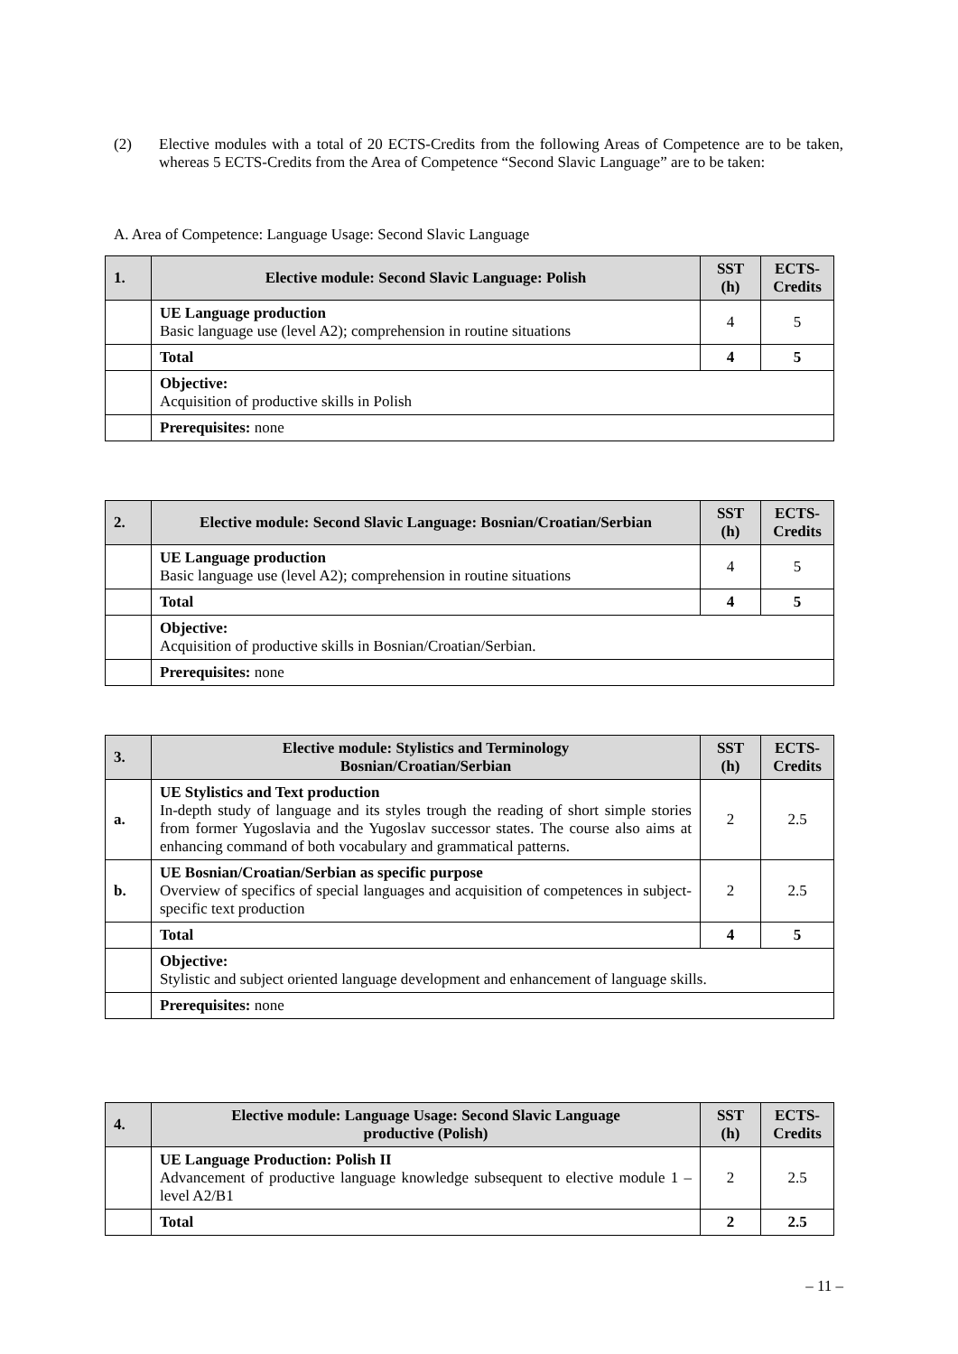(2) Elective modules with a total of 20 ECTS-Credits from the following Areas of Competence are to be taken, whereas 5 ECTS-Credits from the Area of Competence “Second Slavic Language” are to be taken:
A. Area of Competence: Language Usage: Second Slavic Language
| 1. | Elective module: Second Slavic Language: Polish | SST (h) | ECTS-Credits |
| --- | --- | --- | --- |
| | UE Language production Basic language use (level A2); comprehension in routine situations | 4 | 5 |
| | Total | 4 | 5 |
| | Objective: Acquisition of productive skills in Polish | | |
| | Prerequisites: none | | |
| 2. | Elective module: Second Slavic Language: Bosnian/Croatian/Serbian | SST (h) | ECTS-Credits |
| --- | --- | --- | --- |
| | UE Language production Basic language use (level A2); comprehension in routine situations | 4 | 5 |
| | Total | 4 | 5 |
| | Objective: Acquisition of productive skills in Bosnian/Croatian/Serbian. | | |
| | Prerequisites: none | | |
| 3. | Elective module: Stylistics and Terminology Bosnian/Croatian/Serbian | SST (h) | ECTS-Credits |
| --- | --- | --- | --- |
| a. | UE Stylistics and Text production In-depth study of language and its styles trough the reading of short simple stories from former Yugoslavia and the Yugoslav successor states. The course also aims at enhancing command of both vocabulary and grammatical patterns. | 2 | 2.5 |
| b. | UE Bosnian/Croatian/Serbian as specific purpose Overview of specifics of special languages and acquisition of competences in subject-specific text production | 2 | 2.5 |
| | Total | 4 | 5 |
| | Objective: Stylistic and subject oriented language development and enhancement of language skills. | | |
| | Prerequisites: none | | |
| 4. | Elective module: Language Usage: Second Slavic Language productive (Polish) | SST (h) | ECTS-Credits |
| --- | --- | --- | --- |
| | UE Language Production: Polish II Advancement of productive language knowledge subsequent to elective module 1 – level A2/B1 | 2 | 2.5 |
| | Total | 2 | 2.5 |
– 11 –